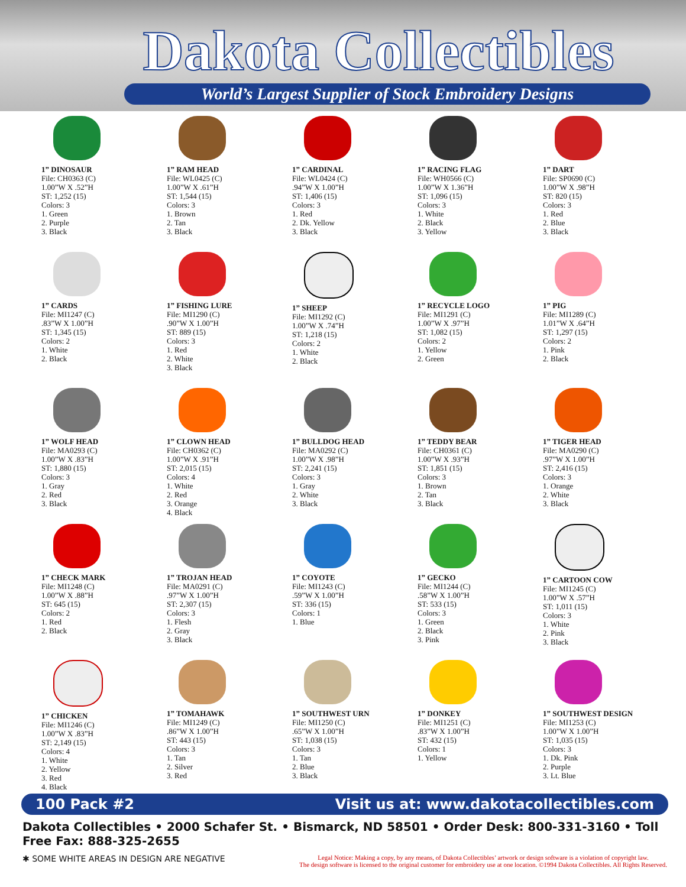Dakota Collectibles
World’s Largest Supplier of Stock Embroidery Designs
1” DINOSAUR
File: CH0363 (C)
1.00”W X .52”H
ST: 1,252 (15)
Colors: 3
1. Green
2. Purple
3. Black
1” RAM HEAD
File: WL0425 (C)
1.00”W X .61”H
ST: 1,544 (15)
Colors: 3
1. Brown
2. Tan
3. Black
1” CARDINAL
File: WL0424 (C)
.94”W X 1.00”H
ST: 1,406 (15)
Colors: 3
1. Red
2. Dk. Yellow
3. Black
1” RACING FLAG
File: WH0566 (C)
1.00”W X 1.36”H
ST: 1,096 (15)
Colors: 3
1. White
2. Black
3. Yellow
1” DART
File: SP0690 (C)
1.00”W X .98”H
ST: 820 (15)
Colors: 3
1. Red
2. Blue
3. Black
1” CARDS
File: MI1247 (C)
.83”W X 1.00”H
ST: 1,345 (15)
Colors: 2
1. White
2. Black
1” FISHING LURE
File: MI1290 (C)
.90”W X 1.00”H
ST: 889 (15)
Colors: 3
1. Red
2. White
3. Black
1” SHEEP
File: MI1292 (C)
1.00”W X .74”H
ST: 1,218 (15)
Colors: 2
1. White
2. Black
1” RECYCLE LOGO
File: MI1291 (C)
1.00”W X .97”H
ST: 1,082 (15)
Colors: 2
1. Yellow
2. Green
1” PIG
File: MI1289 (C)
1.01”W X .64”H
ST: 1,297 (15)
Colors: 2
1. Pink
2. Black
1” WOLF HEAD
File: MA0293 (C)
1.00”W X .83”H
ST: 1,880 (15)
Colors: 3
1. Gray
2. Red
3. Black
1” CLOWN HEAD
File: CH0362 (C)
1.00”W X .91”H
ST: 2,015 (15)
Colors: 4
1. White
2. Red
3. Orange
4. Black
1” BULLDOG HEAD
File: MA0292 (C)
1.00”W X .98”H
ST: 2,241 (15)
Colors: 3
1. Gray
2. White
3. Black
1” TEDDY BEAR
File: CH0361 (C)
1.00”W X .93”H
ST: 1,851 (15)
Colors: 3
1. Brown
2. Tan
3. Black
1” TIGER HEAD
File: MA0290 (C)
.97”W X 1.00”H
ST: 2,416 (15)
Colors: 3
1. Orange
2. White
3. Black
1” CHECK MARK
File: MI1248 (C)
1.00”W X .88”H
ST: 645 (15)
Colors: 2
1. Red
2. Black
1” TROJAN HEAD
File: MA0291 (C)
.97”W X 1.00”H
ST: 2,307 (15)
Colors: 3
1. Flesh
2. Gray
3. Black
1” COYOTE
File: MI1243 (C)
.59”W X 1.00”H
ST: 336 (15)
Colors: 1
1. Blue
1” GECKO
File: MI1244 (C)
.58”W X 1.00”H
ST: 533 (15)
Colors: 3
1. Green
2. Black
3. Pink
1” CARTOON COW
File: MI1245 (C)
1.00”W X .57”H
ST: 1,011 (15)
Colors: 3
1. White
2. Pink
3. Black
1” CHICKEN
File: MI1246 (C)
1.00”W X .83”H
ST: 2,149 (15)
Colors: 4
1. White
2. Yellow
3. Red
4. Black
1” TOMAHAWK
File: MI1249 (C)
.86”W X 1.00”H
ST: 443 (15)
Colors: 3
1. Tan
2. Silver
3. Red
1” SOUTHWEST URN
File: MI1250 (C)
.65”W X 1.00”H
ST: 1,038 (15)
Colors: 3
1. Tan
2. Blue
3. Black
1” DONKEY
File: MI1251 (C)
.83”W X 1.00”H
ST: 432 (15)
Colors: 1
1. Yellow
1” SOUTHWEST DESIGN
File: MI1253 (C)
1.00”W X 1.00”H
ST: 1,035 (15)
Colors: 3
1. Dk. Pink
2. Purple
3. Lt. Blue
100 Pack #2 Visit us at: www.dakotacollectibles.com
Dakota Collectibles • 2000 Schafer St. • Bismarck, ND 58501 • Order Desk: 800-331-3160 • Toll Free Fax: 888-325-2655
✱ SOME WHITE AREAS IN DESIGN ARE NEGATIVE Legal Notice: Making a copy, by any means, of Dakota Collectibles’ artwork or design software is a violation of copyright law.
The design software is licensed to the original customer for embroidery use at one location. ©1994 Dakota Collectibles. All Rights Reserved.